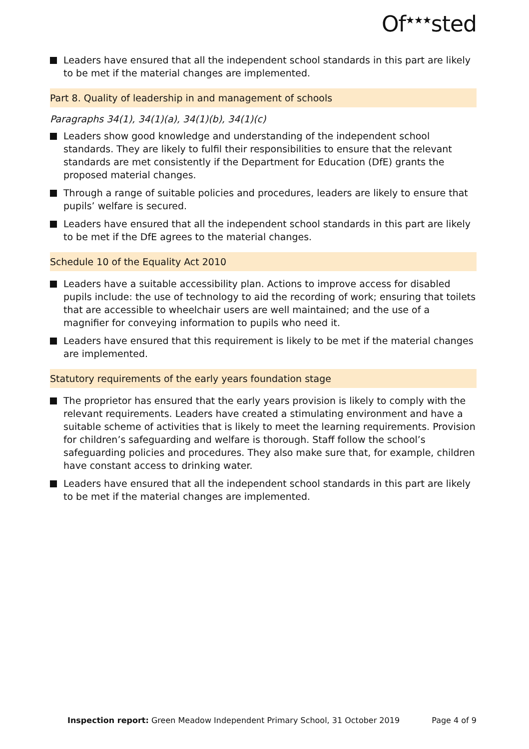Of<sup>★★★</sup>sted
Leaders have ensured that all the independent school standards in this part are likely to be met if the material changes are implemented.
Part 8. Quality of leadership in and management of schools
Paragraphs 34(1), 34(1)(a), 34(1)(b), 34(1)(c)
Leaders show good knowledge and understanding of the independent school standards. They are likely to fulfil their responsibilities to ensure that the relevant standards are met consistently if the Department for Education (DfE) grants the proposed material changes.
Through a range of suitable policies and procedures, leaders are likely to ensure that pupils’ welfare is secured.
Leaders have ensured that all the independent school standards in this part are likely to be met if the DfE agrees to the material changes.
Schedule 10 of the Equality Act 2010
Leaders have a suitable accessibility plan. Actions to improve access for disabled pupils include: the use of technology to aid the recording of work; ensuring that toilets that are accessible to wheelchair users are well maintained; and the use of a magnifier for conveying information to pupils who need it.
Leaders have ensured that this requirement is likely to be met if the material changes are implemented.
Statutory requirements of the early years foundation stage
The proprietor has ensured that the early years provision is likely to comply with the relevant requirements. Leaders have created a stimulating environment and have a suitable scheme of activities that is likely to meet the learning requirements. Provision for children’s safeguarding and welfare is thorough. Staff follow the school’s safeguarding policies and procedures. They also make sure that, for example, children have constant access to drinking water.
Leaders have ensured that all the independent school standards in this part are likely to be met if the material changes are implemented.
Inspection report: Green Meadow Independent Primary School, 31 October 2019 Page 4 of 9